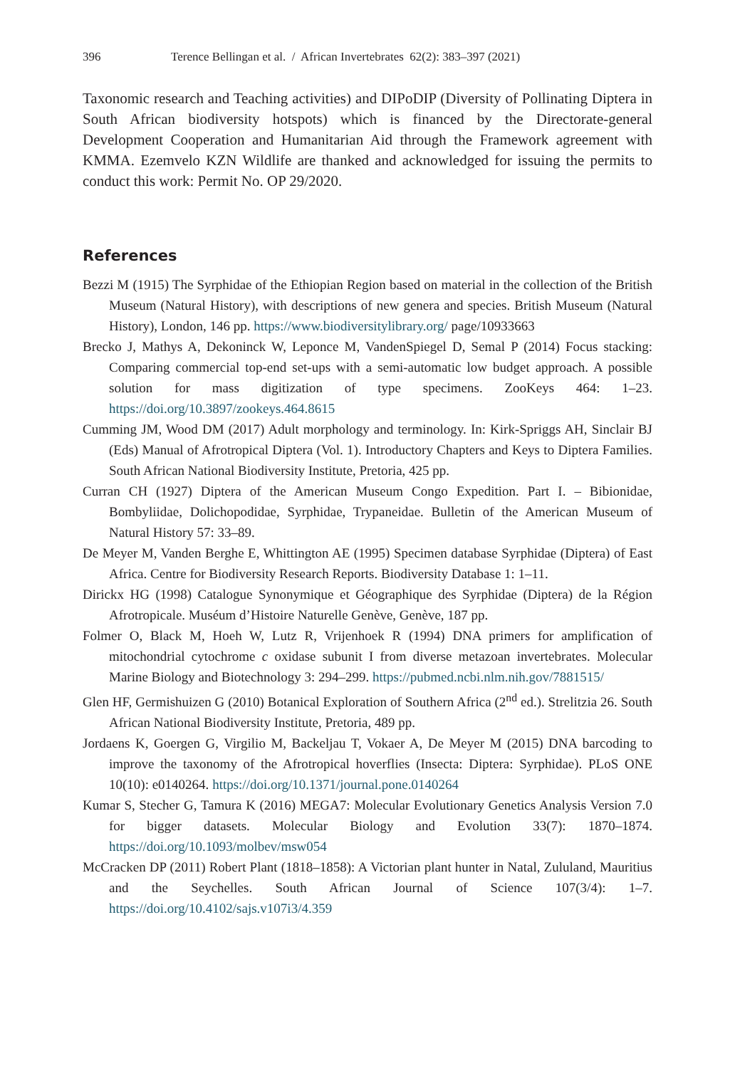396 Terence Bellingan et al. / African Invertebrates 62(2): 383–397 (2021)
Taxonomic research and Teaching activities) and DIPoDIP (Diversity of Pollinating Diptera in South African biodiversity hotspots) which is financed by the Directorate-general Development Cooperation and Humanitarian Aid through the Framework agreement with KMMA. Ezemvelo KZN Wildlife are thanked and acknowledged for issuing the permits to conduct this work: Permit No. OP 29/2020.
References
Bezzi M (1915) The Syrphidae of the Ethiopian Region based on material in the collection of the British Museum (Natural History), with descriptions of new genera and species. British Museum (Natural History), London, 146 pp. https://www.biodiversitylibrary.org/ page/10933663
Brecko J, Mathys A, Dekoninck W, Leponce M, VandenSpiegel D, Semal P (2014) Focus stacking: Comparing commercial top-end set-ups with a semi-automatic low budget approach. A possible solution for mass digitization of type specimens. ZooKeys 464: 1–23. https://doi.org/10.3897/zookeys.464.8615
Cumming JM, Wood DM (2017) Adult morphology and terminology. In: Kirk-Spriggs AH, Sinclair BJ (Eds) Manual of Afrotropical Diptera (Vol. 1). Introductory Chapters and Keys to Diptera Families. South African National Biodiversity Institute, Pretoria, 425 pp.
Curran CH (1927) Diptera of the American Museum Congo Expedition. Part I. – Bibionidae, Bombyliidae, Dolichopodidae, Syrphidae, Trypaneidae. Bulletin of the American Museum of Natural History 57: 33–89.
De Meyer M, Vanden Berghe E, Whittington AE (1995) Specimen database Syrphidae (Diptera) of East Africa. Centre for Biodiversity Research Reports. Biodiversity Database 1: 1–11.
Dirickx HG (1998) Catalogue Synonymique et Géographique des Syrphidae (Diptera) de la Région Afrotropicale. Muséum d’Histoire Naturelle Genève, Genève, 187 pp.
Folmer O, Black M, Hoeh W, Lutz R, Vrijenhoek R (1994) DNA primers for amplification of mitochondrial cytochrome c oxidase subunit I from diverse metazoan invertebrates. Molecular Marine Biology and Biotechnology 3: 294–299. https://pubmed.ncbi.nlm.nih.gov/7881515/
Glen HF, Germishuizen G (2010) Botanical Exploration of Southern Africa (2<sup>nd</sup> ed.). Strelitzia 26. South African National Biodiversity Institute, Pretoria, 489 pp.
Jordaens K, Goergen G, Virgilio M, Backeljau T, Vokaer A, De Meyer M (2015) DNA barcoding to improve the taxonomy of the Afrotropical hoverflies (Insecta: Diptera: Syrphidae). PLoS ONE 10(10): e0140264. https://doi.org/10.1371/journal.pone.0140264
Kumar S, Stecher G, Tamura K (2016) MEGA7: Molecular Evolutionary Genetics Analysis Version 7.0 for bigger datasets. Molecular Biology and Evolution 33(7): 1870–1874. https://doi.org/10.1093/molbev/msw054
McCracken DP (2011) Robert Plant (1818–1858): A Victorian plant hunter in Natal, Zululand, Mauritius and the Seychelles. South African Journal of Science 107(3/4): 1–7. https://doi.org/10.4102/sajs.v107i3/4.359